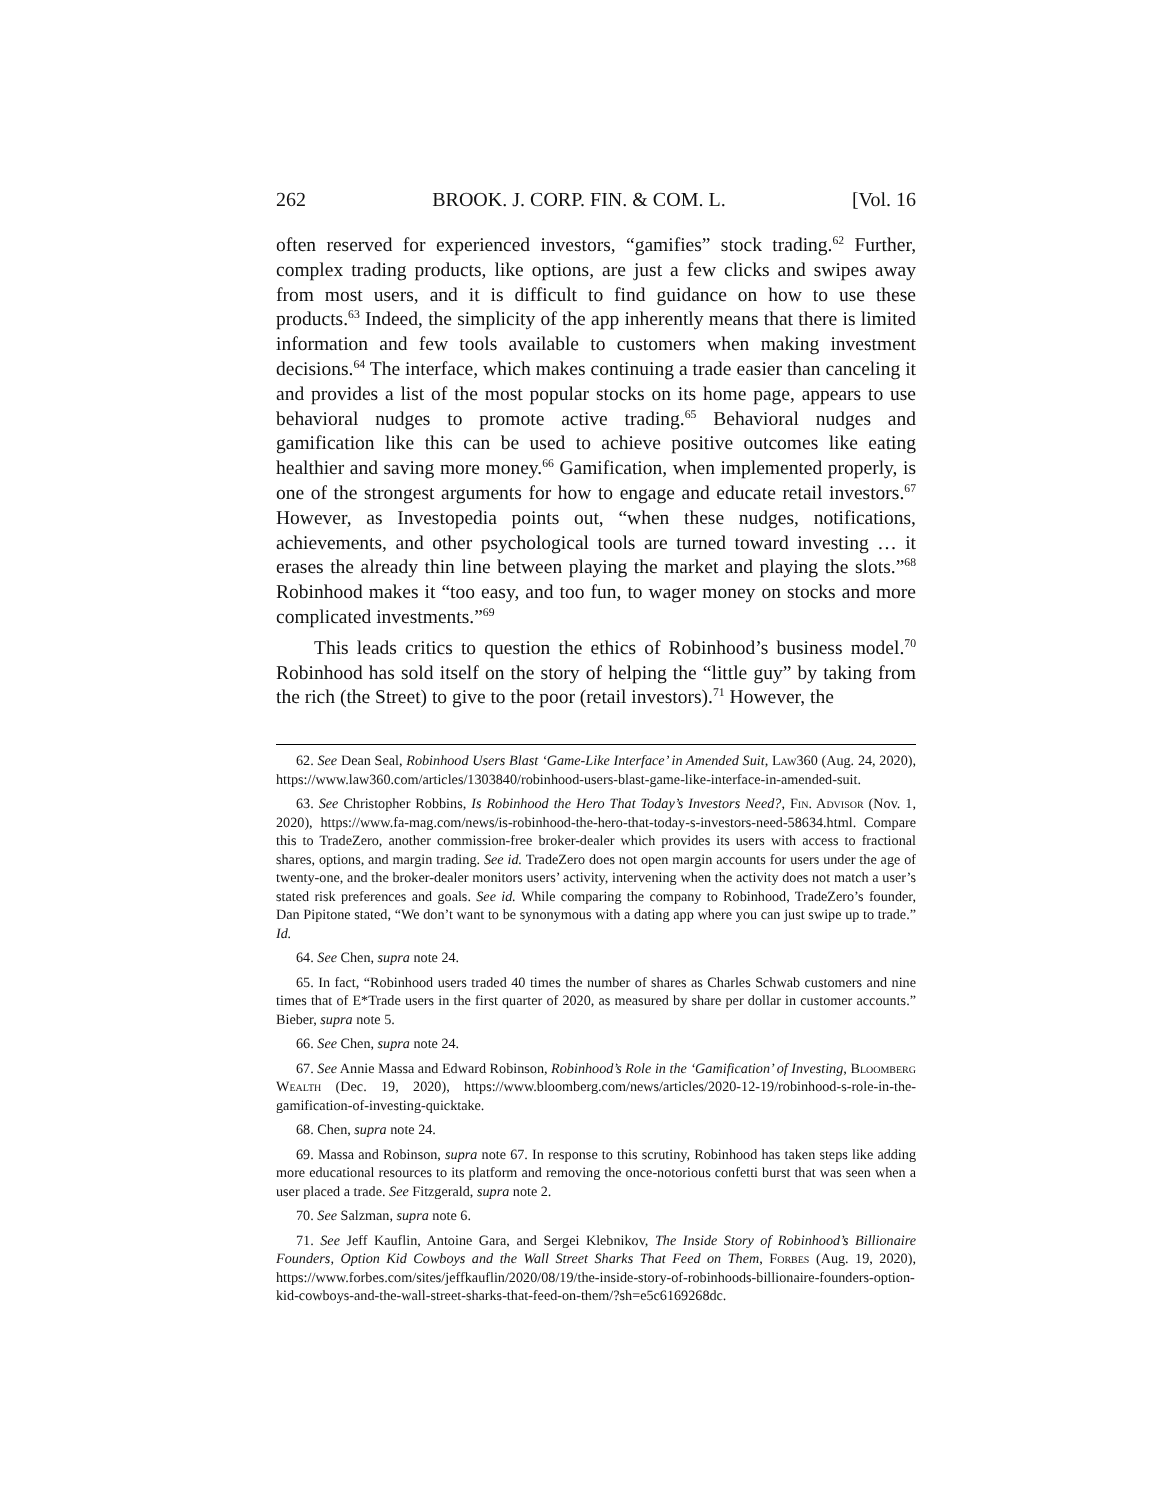262 BROOK. J. CORP. FIN. & COM. L. [Vol. 16
often reserved for experienced investors, “gamifies” stock trading.<sup>62</sup> Further, complex trading products, like options, are just a few clicks and swipes away from most users, and it is difficult to find guidance on how to use these products.<sup>63</sup> Indeed, the simplicity of the app inherently means that there is limited information and few tools available to customers when making investment decisions.<sup>64</sup> The interface, which makes continuing a trade easier than canceling it and provides a list of the most popular stocks on its home page, appears to use behavioral nudges to promote active trading.<sup>65</sup> Behavioral nudges and gamification like this can be used to achieve positive outcomes like eating healthier and saving more money.<sup>66</sup> Gamification, when implemented properly, is one of the strongest arguments for how to engage and educate retail investors.<sup>67</sup> However, as Investopedia points out, “when these nudges, notifications, achievements, and other psychological tools are turned toward investing … it erases the already thin line between playing the market and playing the slots.”<sup>68</sup> Robinhood makes it “too easy, and too fun, to wager money on stocks and more complicated investments.”<sup>69</sup>
This leads critics to question the ethics of Robinhood’s business model.<sup>70</sup> Robinhood has sold itself on the story of helping the “little guy” by taking from the rich (the Street) to give to the poor (retail investors).<sup>71</sup> However, the
62. See Dean Seal, Robinhood Users Blast ‘Game-Like Interface’ in Amended Suit, Law360 (Aug. 24, 2020), https://www.law360.com/articles/1303840/robinhood-users-blast-game-like-interface-in-amended-suit.
63. See Christopher Robbins, Is Robinhood the Hero That Today’s Investors Need?, Fin. Advisor (Nov. 1, 2020), https://www.fa-mag.com/news/is-robinhood-the-hero-that-today-s-investors-need-58634.html. Compare this to TradeZero, another commission-free broker-dealer which provides its users with access to fractional shares, options, and margin trading. See id. TradeZero does not open margin accounts for users under the age of twenty-one, and the broker-dealer monitors users’ activity, intervening when the activity does not match a user’s stated risk preferences and goals. See id. While comparing the company to Robinhood, TradeZero’s founder, Dan Pipitone stated, “We don’t want to be synonymous with a dating app where you can just swipe up to trade.” Id.
64. See Chen, supra note 24.
65. In fact, “Robinhood users traded 40 times the number of shares as Charles Schwab customers and nine times that of E*Trade users in the first quarter of 2020, as measured by share per dollar in customer accounts.” Bieber, supra note 5.
66. See Chen, supra note 24.
67. See Annie Massa and Edward Robinson, Robinhood’s Role in the ‘Gamification’ of Investing, Bloomberg Wealth (Dec. 19, 2020), https://www.bloomberg.com/news/articles/2020-12-19/robinhood-s-role-in-the-gamification-of-investing-quicktake.
68. Chen, supra note 24.
69. Massa and Robinson, supra note 67. In response to this scrutiny, Robinhood has taken steps like adding more educational resources to its platform and removing the once-notorious confetti burst that was seen when a user placed a trade. See Fitzgerald, supra note 2.
70. See Salzman, supra note 6.
71. See Jeff Kauflin, Antoine Gara, and Sergei Klebnikov, The Inside Story of Robinhood’s Billionaire Founders, Option Kid Cowboys and the Wall Street Sharks That Feed on Them, Forbes (Aug. 19, 2020), https://www.forbes.com/sites/jeffkauflin/2020/08/19/the-inside-story-of-robinhoods-billionaire-founders-option-kid-cowboys-and-the-wall-street-sharks-that-feed-on-them/?sh=e5c6169268dc.